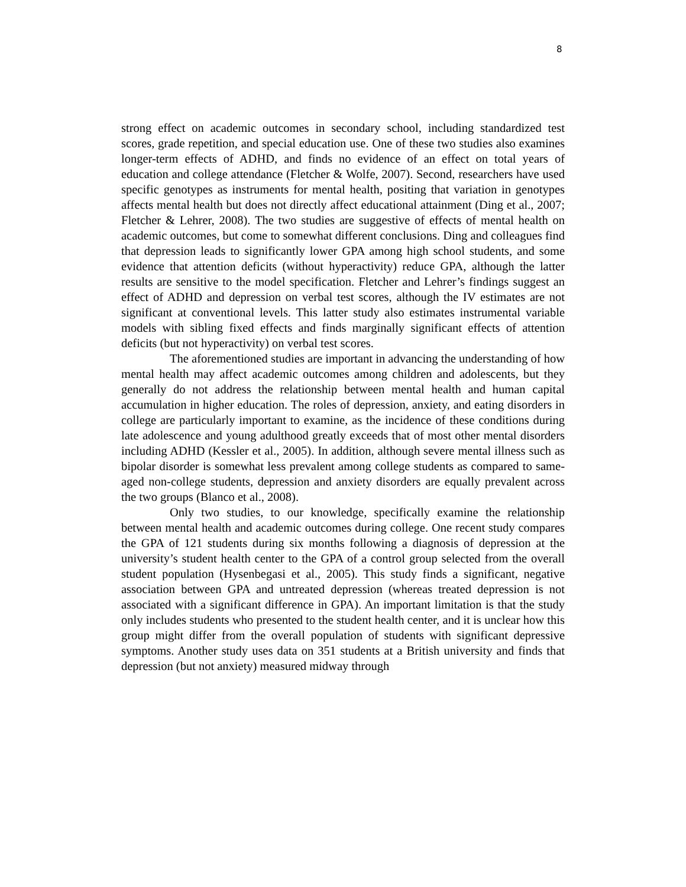8
strong effect on academic outcomes in secondary school, including standardized test scores, grade repetition, and special education use. One of these two studies also examines longer-term effects of ADHD, and finds no evidence of an effect on total years of education and college attendance (Fletcher & Wolfe, 2007). Second, researchers have used specific genotypes as instruments for mental health, positing that variation in genotypes affects mental health but does not directly affect educational attainment (Ding et al., 2007; Fletcher & Lehrer, 2008). The two studies are suggestive of effects of mental health on academic outcomes, but come to somewhat different conclusions. Ding and colleagues find that depression leads to significantly lower GPA among high school students, and some evidence that attention deficits (without hyperactivity) reduce GPA, although the latter results are sensitive to the model specification. Fletcher and Lehrer’s findings suggest an effect of ADHD and depression on verbal test scores, although the IV estimates are not significant at conventional levels. This latter study also estimates instrumental variable models with sibling fixed effects and finds marginally significant effects of attention deficits (but not hyperactivity) on verbal test scores.
The aforementioned studies are important in advancing the understanding of how mental health may affect academic outcomes among children and adolescents, but they generally do not address the relationship between mental health and human capital accumulation in higher education. The roles of depression, anxiety, and eating disorders in college are particularly important to examine, as the incidence of these conditions during late adolescence and young adulthood greatly exceeds that of most other mental disorders including ADHD (Kessler et al., 2005). In addition, although severe mental illness such as bipolar disorder is somewhat less prevalent among college students as compared to same-aged non-college students, depression and anxiety disorders are equally prevalent across the two groups (Blanco et al., 2008).
Only two studies, to our knowledge, specifically examine the relationship between mental health and academic outcomes during college. One recent study compares the GPA of 121 students during six months following a diagnosis of depression at the university’s student health center to the GPA of a control group selected from the overall student population (Hysenbegasi et al., 2005). This study finds a significant, negative association between GPA and untreated depression (whereas treated depression is not associated with a significant difference in GPA). An important limitation is that the study only includes students who presented to the student health center, and it is unclear how this group might differ from the overall population of students with significant depressive symptoms. Another study uses data on 351 students at a British university and finds that depression (but not anxiety) measured midway through